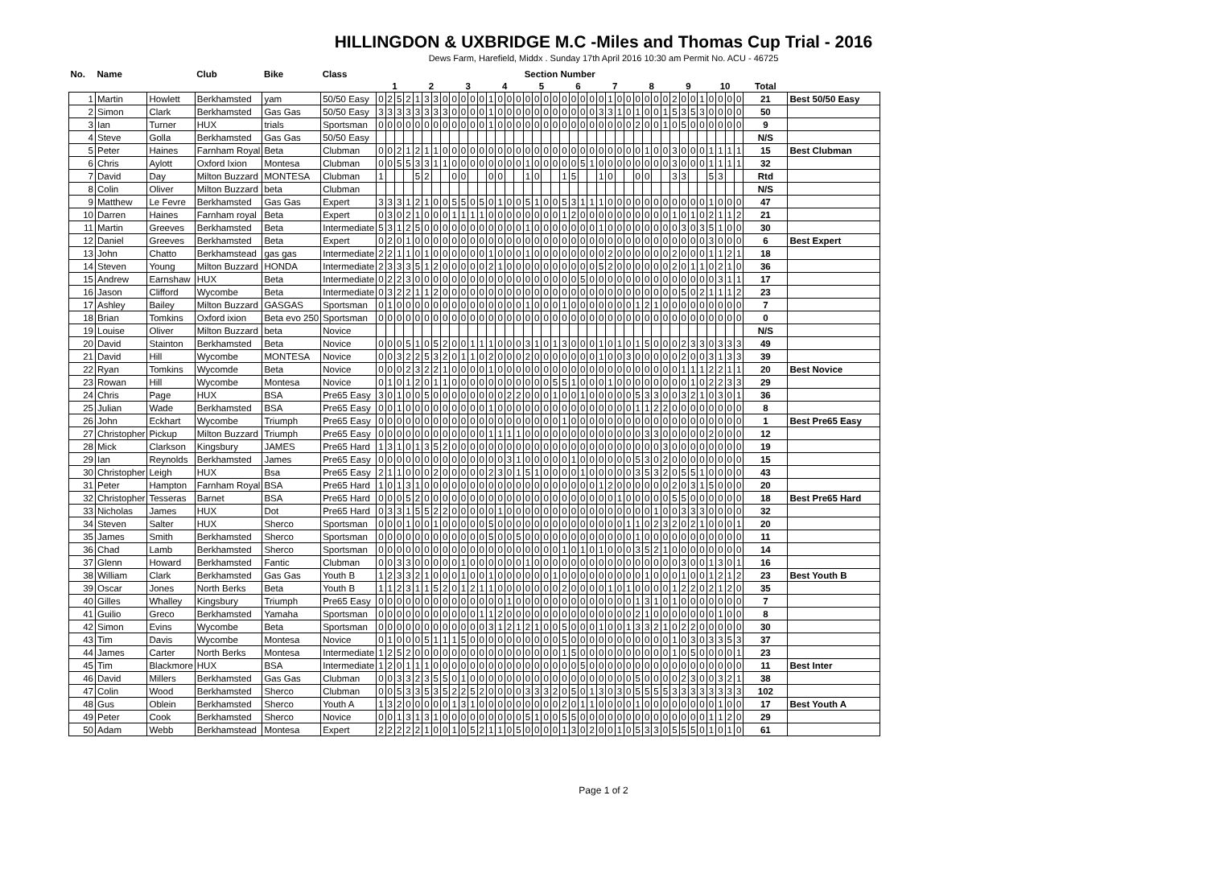HILLINGDON & UXBRIDGE M.C -Miles and Thomas Cup Trial - 2016
Dews Farm, Harefield, Middx . Sunday 17th April 2016 10:30 am Permit No. ACU - 46725
| No. | Name | | Club | Bike | Class | Section Number | | | | | | | | | | | | | | | | | | | | | | | | | | | | | | | | | | | | | | | | | |
| --- | --- | --- | --- | --- | --- | --- | --- | --- | --- | --- | --- | --- | --- | --- | --- | --- | --- | --- | --- | --- | --- | --- | --- | --- | --- | --- | --- | --- | --- | --- | --- | --- | --- | --- | --- | --- | --- | --- | --- | --- | --- | --- | --- | --- | --- | --- | --- |
| | | | | | | 1 | | | | 2 | | | | 3 | | | | 4 | | | | 5 | | | | 6 | | | | 7 | | | | 8 | | | | 9 | | | | 10 | | | | Total | |
| 1 | Martin | Howlett | Berkhamsted | yam | 50/50 Easy | 0 | 2 | 5 | 2 | 1 | 3 | 3 | 0 | 0 | 0 | 0 | 0 | 1 | 0 | 0 | 0 | 0 | 0 | 0 | 0 | 0 | 0 | 0 | 0 | 0 | 1 | 0 | 0 | 0 | 0 | 0 | 0 | 2 | 0 | 0 | 1 | 0 | 0 | 0 | 0 | 21 | Best 50/50 Easy |
| 2 | Simon | Clark | Berkhamsted | Gas Gas | 50/50 Easy | 3 | 3 | 3 | 3 | 3 | 3 | 3 | 3 | 0 | 0 | 0 | 0 | 1 | 0 | 0 | 0 | 0 | 0 | 0 | 0 | 0 | 0 | 0 | 0 | 3 | 3 | 1 | 0 | 1 | 0 | 0 | 1 | 5 | 3 | 5 | 3 | 0 | 0 | 0 | 0 | 50 | |
| 3 | Ian | Turner | HUX | trials | Sportsman | 0 | 0 | 0 | 0 | 0 | 0 | 0 | 0 | 0 | 0 | 0 | 0 | 1 | 0 | 0 | 0 | 0 | 0 | 0 | 0 | 0 | 0 | 0 | 0 | 0 | 0 | 0 | 0 | 2 | 0 | 0 | 1 | 0 | 5 | 0 | 0 | 0 | 0 | 0 | 0 | 9 | |
| 4 | Steve | Golla | Berkhamsted | Gas Gas | 50/50 Easy | | | | | | | | | | | | | | | | | | | | | | | | | | | | | | | | | | | | | | | | | N/S | |
| 5 | Peter | Haines | Farnham Royal | Beta | Clubman | 0 | 0 | 2 | 1 | 2 | 1 | 1 | 0 | 0 | 0 | 0 | 0 | 0 | 0 | 0 | 0 | 0 | 0 | 0 | 0 | 0 | 0 | 0 | 0 | 0 | 0 | 0 | 0 | 0 | 1 | 0 | 0 | 3 | 0 | 0 | 0 | 1 | 1 | 1 | 1 | 15 | Best Clubman |
| 6 | Chris | Aylott | Oxford Ixion | Montesa | Clubman | 0 | 0 | 5 | 5 | 3 | 3 | 1 | 1 | 0 | 0 | 0 | 0 | 0 | 0 | 0 | 0 | 1 | 0 | 0 | 0 | 0 | 0 | 5 | 1 | 0 | 0 | 0 | 0 | 0 | 0 | 0 | 0 | 3 | 0 | 0 | 0 | 1 | 1 | 1 | 1 | 32 | |
| 7 | David | Day | Milton Buzzard | MONTESA | Clubman | 1 | | | | 5 | 2 | | | 0 | 0 | | | 0 | 0 | | | 1 | 0 | | | 1 | 5 | | | 1 | 0 | | | 0 | 0 | | | 3 | 3 | | | 5 | 3 | | | Rtd | |
| 8 | Colin | Oliver | Milton Buzzard | beta | Clubman | | | | | | | | | | | | | | | | | | | | | | | | | | | | | | | | | | | | | | | | | N/S | |
| 9 | Matthew | Le Fevre | Berkhamsted | Gas Gas | Expert | 3 | 3 | 3 | 1 | 2 | 1 | 0 | 0 | 5 | 5 | 0 | 5 | 0 | 1 | 0 | 0 | 5 | 1 | 0 | 0 | 5 | 3 | 1 | 1 | 1 | 0 | 0 | 0 | 0 | 0 | 0 | 0 | 0 | 0 | 0 | 0 | 1 | 0 | 0 | 0 | 47 | |
| 10 | Darren | Haines | Farnham royal | Beta | Expert | 0 | 3 | 0 | 2 | 1 | 0 | 0 | 0 | 1 | 1 | 1 | 1 | 0 | 0 | 0 | 0 | 0 | 0 | 0 | 0 | 1 | 2 | 0 | 0 | 0 | 0 | 0 | 0 | 0 | 0 | 0 | 0 | 1 | 0 | 1 | 0 | 2 | 1 | 1 | 2 | 21 | |
| 11 | Martin | Greeves | Berkhamsted | Beta | Intermediate | 5 | 3 | 1 | 2 | 5 | 0 | 0 | 0 | 0 | 0 | 0 | 0 | 0 | 0 | 0 | 0 | 1 | 0 | 0 | 0 | 0 | 0 | 0 | 0 | 1 | 0 | 0 | 0 | 0 | 0 | 0 | 0 | 0 | 3 | 0 | 3 | 5 | 1 | 0 | 0 | 30 | |
| 12 | Daniel | Greeves | Berkhamsted | Beta | Expert | 0 | 2 | 0 | 1 | 0 | 0 | 0 | 0 | 0 | 0 | 0 | 0 | 0 | 0 | 0 | 0 | 0 | 0 | 0 | 0 | 0 | 0 | 0 | 0 | 0 | 0 | 0 | 0 | 0 | 0 | 0 | 0 | 0 | 0 | 0 | 0 | 3 | 0 | 0 | 0 | 6 | Best Expert |
| 13 | John | Chatto | Berkhamstead | gas gas | Intermediate | 2 | 2 | 1 | 1 | 0 | 1 | 0 | 0 | 0 | 0 | 0 | 0 | 1 | 0 | 0 | 0 | 1 | 0 | 0 | 0 | 0 | 0 | 0 | 0 | 0 | 2 | 0 | 0 | 0 | 0 | 0 | 0 | 2 | 0 | 0 | 0 | 1 | 1 | 2 | 1 | 18 | |
| 14 | Steven | Young | Milton Buzzard | HONDA | Intermediate | 2 | 3 | 3 | 3 | 5 | 1 | 2 | 0 | 0 | 0 | 0 | 0 | 2 | 1 | 0 | 0 | 0 | 0 | 0 | 0 | 0 | 0 | 0 | 0 | 5 | 2 | 0 | 0 | 0 | 0 | 0 | 0 | 2 | 0 | 1 | 1 | 0 | 2 | 1 | 0 | 36 | |
| 15 | Andrew | Earnshaw | HUX | Beta | Intermediate | 0 | 2 | 2 | 3 | 0 | 0 | 0 | 0 | 0 | 0 | 0 | 0 | 0 | 0 | 0 | 0 | 0 | 0 | 0 | 0 | 0 | 0 | 5 | 0 | 0 | 0 | 0 | 0 | 0 | 0 | 0 | 0 | 0 | 0 | 0 | 0 | 0 | 3 | 1 | 1 | 17 | |
| 16 | Jason | Clifford | Wycombe | Beta | Intermediate | 0 | 3 | 2 | 2 | 1 | 1 | 2 | 0 | 0 | 0 | 0 | 0 | 0 | 0 | 0 | 0 | 0 | 0 | 0 | 0 | 0 | 0 | 0 | 0 | 0 | 0 | 0 | 0 | 0 | 0 | 0 | 0 | 0 | 5 | 0 | 2 | 1 | 1 | 1 | 2 | 23 | |
| 17 | Ashley | Bailey | Milton Buzzard | GASGAS | Sportsman | 0 | 1 | 0 | 0 | 0 | 0 | 0 | 0 | 0 | 0 | 0 | 0 | 0 | 0 | 0 | 0 | 1 | 0 | 0 | 0 | 1 | 0 | 0 | 0 | 0 | 0 | 0 | 0 | 1 | 2 | 1 | 0 | 0 | 0 | 0 | 0 | 0 | 0 | 0 | 0 | 7 | |
| 18 | Brian | Tomkins | Oxford ixion | Beta evo 250 | Sportsman | 0 | 0 | 0 | 0 | 0 | 0 | 0 | 0 | 0 | 0 | 0 | 0 | 0 | 0 | 0 | 0 | 0 | 0 | 0 | 0 | 0 | 0 | 0 | 0 | 0 | 0 | 0 | 0 | 0 | 0 | 0 | 0 | 0 | 0 | 0 | 0 | 0 | 0 | 0 | 0 | 0 | |
| 19 | Louise | Oliver | Milton Buzzard | beta | Novice | | | | | | | | | | | | | | | | | | | | | | | | | | | | | | | | | | | | | | | | | N/S | |
| 20 | David | Stainton | Berkhamsted | Beta | Novice | 0 | 0 | 0 | 5 | 1 | 0 | 5 | 2 | 0 | 0 | 1 | 1 | 1 | 0 | 0 | 0 | 3 | 1 | 0 | 1 | 3 | 0 | 0 | 0 | 1 | 0 | 1 | 0 | 1 | 5 | 0 | 0 | 0 | 2 | 3 | 3 | 0 | 3 | 3 | 3 | 49 | |
| 21 | David | Hill | Wycombe | MONTESA | Novice | 0 | 0 | 3 | 2 | 2 | 5 | 3 | 2 | 0 | 1 | 1 | 0 | 2 | 0 | 0 | 0 | 2 | 0 | 0 | 0 | 0 | 0 | 0 | 0 | 1 | 0 | 0 | 3 | 0 | 0 | 0 | 0 | 0 | 2 | 0 | 0 | 3 | 1 | 3 | 3 | 39 | |
| 22 | Ryan | Tomkins | Wycomde | Beta | Novice | 0 | 0 | 0 | 2 | 3 | 2 | 2 | 1 | 0 | 0 | 0 | 0 | 1 | 0 | 0 | 0 | 0 | 0 | 0 | 0 | 0 | 0 | 0 | 0 | 0 | 0 | 0 | 0 | 0 | 0 | 0 | 0 | 0 | 1 | 1 | 1 | 2 | 2 | 1 | 1 | 20 | Best Novice |
| 23 | Rowan | Hill | Wycombe | Montesa | Novice | 0 | 1 | 0 | 1 | 2 | 0 | 1 | 1 | 0 | 0 | 0 | 0 | 0 | 0 | 0 | 0 | 0 | 0 | 0 | 5 | 5 | 1 | 0 | 0 | 0 | 1 | 0 | 0 | 0 | 0 | 0 | 0 | 0 | 0 | 1 | 0 | 2 | 2 | 3 | 3 | 29 | |
| 24 | Chris | Page | HUX | BSA | Pre65 Easy | 3 | 0 | 1 | 0 | 0 | 5 | 0 | 0 | 0 | 0 | 0 | 0 | 0 | 0 | 2 | 2 | 0 | 0 | 0 | 1 | 0 | 0 | 1 | 0 | 0 | 0 | 0 | 0 | 5 | 3 | 3 | 0 | 0 | 3 | 2 | 1 | 0 | 3 | 0 | 1 | 36 | |
| 25 | Julian | Wade | Berkhamsted | BSA | Pre65 Easy | 0 | 0 | 1 | 0 | 0 | 0 | 0 | 0 | 0 | 0 | 0 | 0 | 1 | 0 | 0 | 0 | 0 | 0 | 0 | 0 | 0 | 0 | 0 | 0 | 0 | 0 | 0 | 0 | 1 | 1 | 2 | 2 | 0 | 0 | 0 | 0 | 0 | 0 | 0 | 0 | 8 | |
| 26 | John | Eckhart | Wycombe | Triumph | Pre65 Easy | 0 | 0 | 0 | 0 | 0 | 0 | 0 | 0 | 0 | 0 | 0 | 0 | 0 | 0 | 0 | 0 | 0 | 0 | 0 | 0 | 1 | 0 | 0 | 0 | 0 | 0 | 0 | 0 | 0 | 0 | 0 | 0 | 0 | 0 | 0 | 0 | 0 | 0 | 0 | 0 | 1 | Best Pre65 Easy |
| 27 | Christopher | Pickup | Milton Buzzard | Triumph | Pre65 Easy | 0 | 0 | 0 | 0 | 0 | 0 | 0 | 0 | 0 | 0 | 0 | 0 | 1 | 1 | 1 | 1 | 0 | 0 | 0 | 0 | 0 | 0 | 0 | 0 | 0 | 0 | 0 | 0 | 0 | 3 | 3 | 0 | 0 | 0 | 0 | 0 | 2 | 0 | 0 | 0 | 12 | |
| 28 | Mick | Clarkson | Kingsbury | JAMES | Pre65 Hard | 1 | 3 | 1 | 0 | 1 | 3 | 5 | 2 | 0 | 0 | 0 | 0 | 0 | 0 | 0 | 0 | 0 | 0 | 0 | 0 | 0 | 0 | 0 | 0 | 0 | 0 | 0 | 0 | 0 | 0 | 0 | 3 | 0 | 0 | 0 | 0 | 0 | 0 | 0 | 0 | 19 | |
| 29 | Ian | Reynolds | Berkhamsted | James | Pre65 Easy | 0 | 0 | 0 | 0 | 0 | 0 | 0 | 0 | 0 | 0 | 0 | 0 | 0 | 0 | 3 | 1 | 0 | 0 | 0 | 0 | 0 | 1 | 0 | 0 | 0 | 0 | 0 | 0 | 5 | 3 | 0 | 2 | 0 | 0 | 0 | 0 | 0 | 0 | 0 | 0 | 15 | |
| 30 | Christopher | Leigh | HUX | Bsa | Pre65 Easy | 2 | 1 | 1 | 0 | 0 | 0 | 2 | 0 | 0 | 0 | 0 | 0 | 2 | 3 | 0 | 1 | 5 | 1 | 0 | 0 | 0 | 0 | 1 | 0 | 0 | 0 | 0 | 0 | 3 | 5 | 3 | 2 | 0 | 5 | 5 | 1 | 0 | 0 | 0 | 0 | 43 | |
| 31 | Peter | Hampton | Farnham Royal | BSA | Pre65 Hard | 1 | 0 | 1 | 3 | 1 | 0 | 0 | 0 | 0 | 0 | 0 | 0 | 0 | 0 | 0 | 0 | 0 | 0 | 0 | 0 | 0 | 0 | 0 | 0 | 1 | 2 | 0 | 0 | 0 | 0 | 0 | 0 | 2 | 0 | 3 | 1 | 5 | 0 | 0 | 0 | 20 | |
| 32 | Christopher | Tesseras | Barnet | BSA | Pre65 Hard | 0 | 0 | 0 | 5 | 2 | 0 | 0 | 0 | 0 | 0 | 0 | 0 | 0 | 0 | 0 | 0 | 0 | 0 | 0 | 0 | 0 | 0 | 0 | 0 | 0 | 0 | 1 | 0 | 0 | 0 | 0 | 0 | 5 | 5 | 0 | 0 | 0 | 0 | 0 | 0 | 18 | Best Pre65 Hard |
| 33 | Nicholas | James | HUX | Dot | Pre65 Hard | 0 | 3 | 3 | 1 | 5 | 5 | 2 | 2 | 0 | 0 | 0 | 0 | 0 | 1 | 0 | 0 | 0 | 0 | 0 | 0 | 0 | 0 | 0 | 0 | 0 | 0 | 0 | 0 | 0 | 0 | 1 | 0 | 0 | 3 | 3 | 3 | 0 | 0 | 0 | 0 | 32 | |
| 34 | Steven | Salter | HUX | Sherco | Sportsman | 0 | 0 | 0 | 1 | 0 | 0 | 1 | 0 | 0 | 0 | 0 | 0 | 5 | 0 | 0 | 0 | 0 | 0 | 0 | 0 | 0 | 0 | 0 | 0 | 0 | 0 | 0 | 1 | 1 | 0 | 2 | 3 | 2 | 0 | 2 | 1 | 0 | 0 | 0 | 1 | 20 | |
| 35 | James | Smith | Berkhamsted | Sherco | Sportsman | 0 | 0 | 0 | 0 | 0 | 0 | 0 | 0 | 0 | 0 | 0 | 0 | 5 | 0 | 0 | 5 | 0 | 0 | 0 | 0 | 0 | 0 | 0 | 0 | 0 | 0 | 0 | 0 | 1 | 0 | 0 | 0 | 0 | 0 | 0 | 0 | 0 | 0 | 0 | 0 | 11 | |
| 36 | Chad | Lamb | Berkhamsted | Sherco | Sportsman | 0 | 0 | 0 | 0 | 0 | 0 | 0 | 0 | 0 | 0 | 0 | 0 | 0 | 0 | 0 | 0 | 0 | 0 | 0 | 0 | 1 | 0 | 1 | 0 | 1 | 0 | 0 | 0 | 3 | 5 | 2 | 1 | 0 | 0 | 0 | 0 | 0 | 0 | 0 | 0 | 14 | |
| 37 | Glenn | Howard | Berkhamsted | Fantic | Clubman | 0 | 0 | 3 | 3 | 0 | 0 | 0 | 0 | 0 | 1 | 0 | 0 | 0 | 0 | 0 | 0 | 1 | 0 | 0 | 0 | 0 | 0 | 0 | 0 | 0 | 0 | 0 | 0 | 0 | 0 | 0 | 0 | 0 | 3 | 0 | 0 | 1 | 3 | 0 | 1 | 16 | |
| 38 | William | Clark | Berkhamsted | Gas Gas | Youth B | 1 | 2 | 3 | 3 | 2 | 1 | 0 | 0 | 0 | 1 | 0 | 0 | 1 | 0 | 0 | 0 | 0 | 0 | 0 | 1 | 0 | 0 | 0 | 0 | 0 | 0 | 0 | 0 | 0 | 1 | 0 | 0 | 0 | 1 | 0 | 0 | 1 | 2 | 1 | 2 | 23 | Best Youth B |
| 39 | Oscar | Jones | North Berks | Beta | Youth B | 1 | 1 | 2 | 3 | 1 | 1 | 5 | 2 | 0 | 1 | 2 | 1 | 1 | 0 | 0 | 0 | 0 | 0 | 0 | 0 | 2 | 0 | 0 | 0 | 0 | 1 | 0 | 1 | 0 | 0 | 0 | 0 | 1 | 2 | 2 | 0 | 2 | 1 | 2 | 0 | 35 | |
| 40 | Gilles | Whalley | Kingsbury | Triumph | Pre65 Easy | 0 | 0 | 0 | 0 | 0 | 0 | 0 | 0 | 0 | 0 | 0 | 0 | 0 | 0 | 1 | 0 | 0 | 0 | 0 | 0 | 0 | 0 | 0 | 0 | 0 | 0 | 0 | 0 | 1 | 3 | 1 | 0 | 1 | 0 | 0 | 0 | 0 | 0 | 0 | 0 | 7 | |
| 41 | Guilio | Greco | Berkhamsted | Yamaha | Sportsman | 0 | 0 | 0 | 0 | 0 | 0 | 0 | 0 | 0 | 0 | 0 | 1 | 1 | 2 | 0 | 0 | 0 | 0 | 0 | 0 | 0 | 0 | 0 | 0 | 0 | 0 | 0 | 0 | 2 | 1 | 0 | 0 | 0 | 0 | 0 | 0 | 0 | 1 | 0 | 0 | 8 | |
| 42 | Simon | Evins | Wycombe | Beta | Sportsman | 0 | 0 | 0 | 0 | 0 | 0 | 0 | 0 | 0 | 0 | 0 | 0 | 3 | 1 | 2 | 1 | 2 | 1 | 0 | 0 | 5 | 0 | 0 | 0 | 1 | 0 | 0 | 1 | 3 | 3 | 2 | 1 | 0 | 2 | 2 | 0 | 0 | 0 | 0 | 0 | 30 | |
| 43 | Tim | Davis | Wycombe | Montesa | Novice | 0 | 1 | 0 | 0 | 0 | 5 | 1 | 1 | 1 | 5 | 0 | 0 | 0 | 0 | 0 | 0 | 0 | 0 | 0 | 0 | 5 | 0 | 0 | 0 | 0 | 0 | 0 | 0 | 0 | 0 | 0 | 0 | 1 | 0 | 3 | 0 | 3 | 3 | 5 | 3 | 37 | |
| 44 | James | Carter | North Berks | Montesa | Intermediate | 1 | 2 | 5 | 2 | 0 | 0 | 0 | 0 | 0 | 0 | 0 | 0 | 0 | 0 | 0 | 0 | 0 | 0 | 0 | 0 | 1 | 5 | 0 | 0 | 0 | 0 | 0 | 0 | 0 | 0 | 0 | 0 | 1 | 0 | 5 | 0 | 0 | 0 | 0 | 1 | 23 | |
| 45 | Tim | Blackmore | HUX | BSA | Intermediate | 1 | 2 | 0 | 1 | 1 | 1 | 0 | 0 | 0 | 0 | 0 | 0 | 0 | 0 | 0 | 0 | 0 | 0 | 0 | 0 | 0 | 0 | 5 | 0 | 0 | 0 | 0 | 0 | 0 | 0 | 0 | 0 | 0 | 0 | 0 | 0 | 0 | 0 | 0 | 0 | 11 | Best Inter |
| 46 | David | Millers | Berkhamsted | Gas Gas | Clubman | 0 | 0 | 3 | 3 | 2 | 3 | 5 | 5 | 0 | 1 | 0 | 0 | 0 | 0 | 0 | 0 | 0 | 0 | 0 | 0 | 0 | 0 | 0 | 0 | 0 | 0 | 0 | 0 | 5 | 0 | 0 | 0 | 0 | 2 | 3 | 0 | 0 | 3 | 2 | 1 | 38 | |
| 47 | Colin | Wood | Berkhamsted | Sherco | Clubman | 0 | 0 | 5 | 3 | 3 | 5 | 3 | 5 | 2 | 2 | 5 | 2 | 0 | 0 | 0 | 0 | 3 | 3 | 3 | 2 | 0 | 5 | 0 | 1 | 3 | 0 | 3 | 0 | 5 | 5 | 5 | 5 | 3 | 3 | 3 | 3 | 3 | 3 | 3 | 3 | 102 | |
| 48 | Gus | Oblein | Berkhamsted | Sherco | Youth A | 1 | 3 | 2 | 0 | 0 | 0 | 0 | 0 | 1 | 3 | 1 | 0 | 0 | 0 | 0 | 0 | 0 | 0 | 0 | 0 | 2 | 0 | 1 | 1 | 0 | 0 | 0 | 0 | 1 | 0 | 0 | 0 | 0 | 0 | 0 | 0 | 0 | 1 | 0 | 0 | 17 | Best Youth A |
| 49 | Peter | Cook | Berkhamsted | Sherco | Novice | 0 | 0 | 1 | 3 | 1 | 3 | 1 | 0 | 0 | 0 | 0 | 0 | 0 | 0 | 0 | 0 | 5 | 1 | 0 | 0 | 5 | 5 | 0 | 0 | 0 | 0 | 0 | 0 | 0 | 0 | 0 | 0 | 0 | 0 | 0 | 0 | 1 | 1 | 2 | 0 | 29 | |
| 50 | Adam | Webb | Berkhamstead | Montesa | Expert | 2 | 2 | 2 | 2 | 2 | 1 | 0 | 0 | 1 | 0 | 5 | 2 | 1 | 1 | 0 | 5 | 0 | 0 | 0 | 0 | 1 | 3 | 0 | 2 | 0 | 0 | 1 | 0 | 5 | 3 | 3 | 0 | 5 | 5 | 5 | 0 | 1 | 0 | 1 | 0 | 61 | |
Page 1 of 2